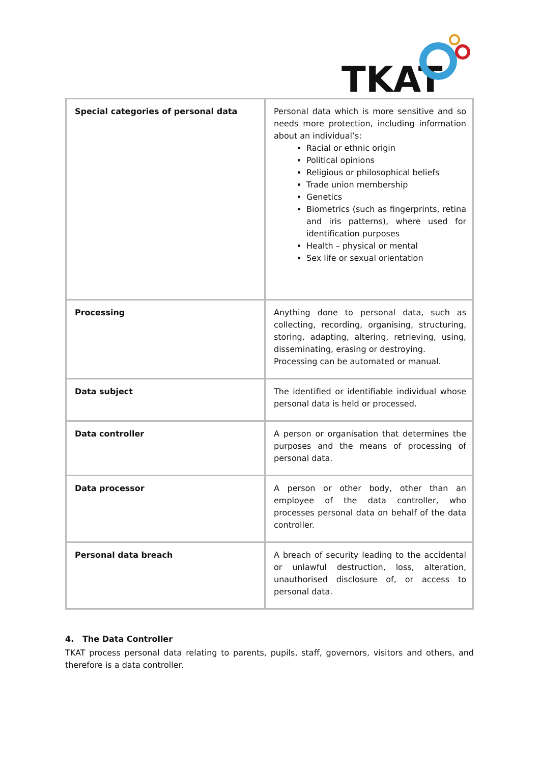TKAT
| Special categories of personal data | Personal data which is more sensitive and so needs more protection, including information about an individual’s: Racial or ethnic origin Political opinions Religious or philosophical beliefs Trade union membership Genetics Biometrics (such as fingerprints, retina and iris patterns), where used for identification purposes Health – physical or mental Sex life or sexual orientation |
| Processing | Anything done to personal data, such as collecting, recording, organising, structuring, storing, adapting, altering, retrieving, using, disseminating, erasing or destroying. Processing can be automated or manual. |
| Data subject | The identified or identifiable individual whose personal data is held or processed. |
| Data controller | A person or organisation that determines the purposes and the means of processing of personal data. |
| Data processor | A person or other body, other than an employee of the data controller, who processes personal data on behalf of the data controller. |
| Personal data breach | A breach of security leading to the accidental or unlawful destruction, loss, alteration, unauthorised disclosure of, or access to personal data. |
4. The Data Controller
TKAT process personal data relating to parents, pupils, staff, governors, visitors and others, and therefore is a data controller.